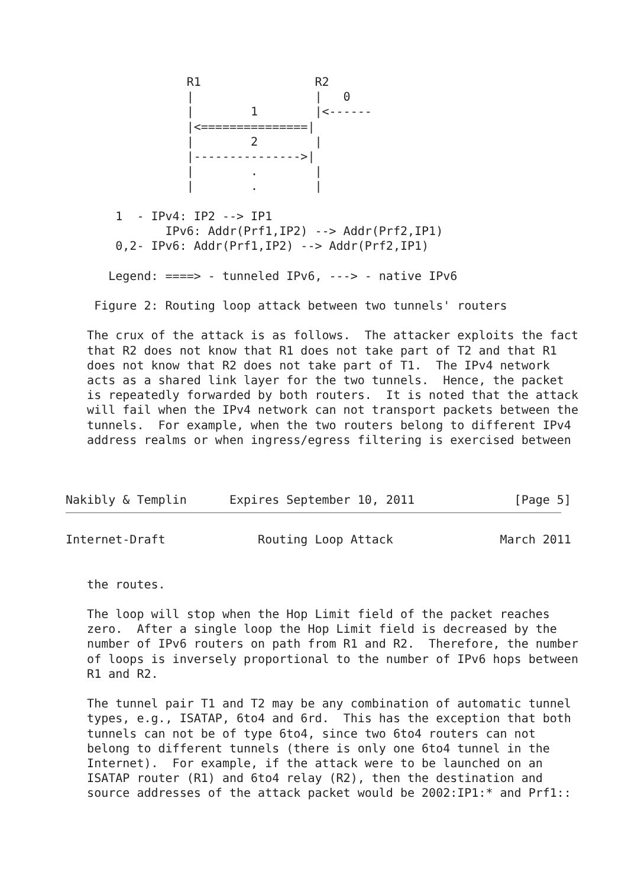R1                R2
                 |                 |   0
                 |        1        |<------
                 |<===============|
                 |        2        |
                 |--------------->|
                 |        .        |
                 |        .        |

       1  - IPv4: IP2 --> IP1
              IPv6: Addr(Prf1,IP2) --> Addr(Prf2,IP1)
       0,2- IPv6: Addr(Prf1,IP2) --> Addr(Prf2,IP1)

      Legend: ====> - tunneled IPv6, ---> - native IPv6

    Figure 2: Routing loop attack between two tunnels' routers

   The crux of the attack is as follows.  The attacker exploits the fact
   that R2 does not know that R1 does not take part of T2 and that R1
   does not know that R2 does not take part of T1.  The IPv4 network
   acts as a shared link layer for the two tunnels.  Hence, the packet
   is repeatedly forwarded by both routers.  It is noted that the attack
   will fail when the IPv4 network can not transport packets between the
   tunnels.  For example, when the two routers belong to different IPv4
   address realms or when ingress/egress filtering is exercised between



Nakibly & Templin      Expires September 10, 2011              [Page 5]
Internet-Draft             Routing Loop Attack               March 2011


   the routes.

   The loop will stop when the Hop Limit field of the packet reaches
   zero.  After a single loop the Hop Limit field is decreased by the
   number of IPv6 routers on path from R1 and R2.  Therefore, the number
   of loops is inversely proportional to the number of IPv6 hops between
   R1 and R2.

   The tunnel pair T1 and T2 may be any combination of automatic tunnel
   types, e.g., ISATAP, 6to4 and 6rd.  This has the exception that both
   tunnels can not be of type 6to4, since two 6to4 routers can not
   belong to different tunnels (there is only one 6to4 tunnel in the
   Internet).  For example, if the attack were to be launched on an
   ISATAP router (R1) and 6to4 relay (R2), then the destination and
   source addresses of the attack packet would be 2002:IP1:* and Prf1::